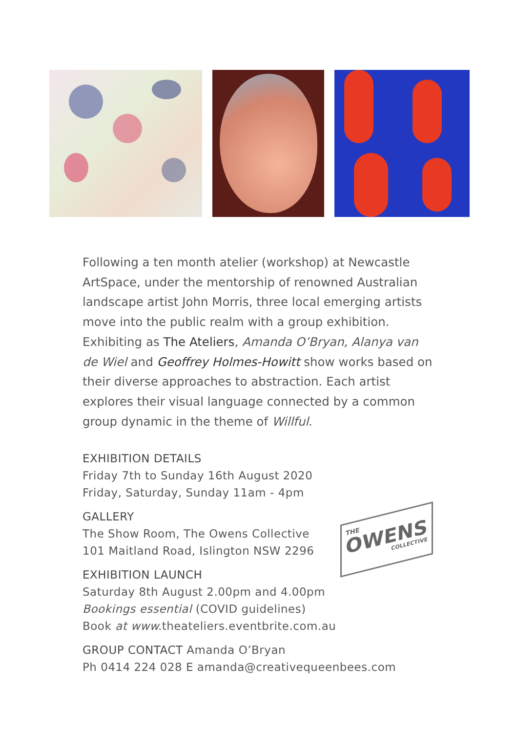Following a ten month atelier (workshop) at Newcastle ArtSpace, under the mentorship of renowned Australian landscape artist John Morris, three local emerging artists move into the public realm with a group exhibition. Exhibiting as The Ateliers, Amanda O’Bryan, Alanya van de Wiel and Geoffrey Holmes-Howitt show works based on their diverse approaches to abstraction. Each artist explores their visual language connected by a common group dynamic in the theme of Willful.
EXHIBITION DETAILS
Friday 7th to Sunday 16th August 2020
Friday, Saturday, Sunday 11am - 4pm
GALLERY
The Show Room, The Owens Collective
101 Maitland Road, Islington NSW 2296
EXHIBITION LAUNCH
Saturday 8th August 2.00pm and 4.00pm
Bookings essential (COVID guidelines)
Book at www. theateliers.eventbrite.com.au
GROUP CONTACT Amanda O’Bryan
Ph 0414 224 028 E amanda@creativequeenbees.com
THE
OWENS
COLLECTIVE